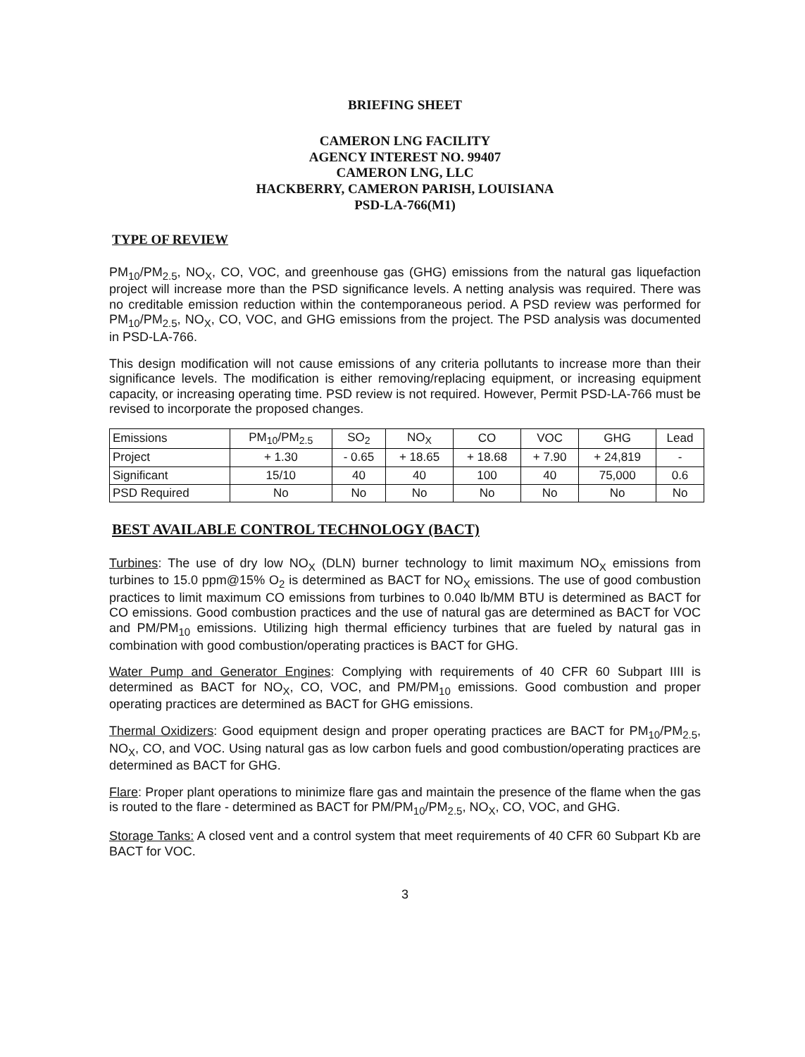BRIEFING SHEET
CAMERON LNG FACILITY
AGENCY INTEREST NO. 99407
CAMERON LNG, LLC
HACKBERRY, CAMERON PARISH, LOUISIANA
PSD-LA-766(M1)
TYPE OF REVIEW
PM<sub>10</sub>/PM<sub>2.5</sub>, NO<sub>X</sub>, CO, VOC, and greenhouse gas (GHG) emissions from the natural gas liquefaction project will increase more than the PSD significance levels. A netting analysis was required. There was no creditable emission reduction within the contemporaneous period. A PSD review was performed for PM<sub>10</sub>/PM<sub>2.5</sub>, NO<sub>X</sub>, CO, VOC, and GHG emissions from the project. The PSD analysis was documented in PSD-LA-766.
This design modification will not cause emissions of any criteria pollutants to increase more than their significance levels. The modification is either removing/replacing equipment, or increasing equipment capacity, or increasing operating time. PSD review is not required. However, Permit PSD-LA-766 must be revised to incorporate the proposed changes.
| Emissions | PM<sub>10</sub>/PM<sub>2.5</sub> | SO<sub>2</sub> | NO<sub>X</sub> | CO | VOC | GHG | Lead |
| Project | + 1.30 | - 0.65 | + 18.65 | + 18.68 | + 7.90 | + 24,819 | - |
| Significant | 15/10 | 40 | 40 | 100 | 40 | 75,000 | 0.6 |
| PSD Required | No | No | No | No | No | No | No |
BEST AVAILABLE CONTROL TECHNOLOGY (BACT)
Turbines: The use of dry low NO<sub>X</sub> (DLN) burner technology to limit maximum NO<sub>X</sub> emissions from turbines to 15.0 ppm@15% O<sub>2</sub> is determined as BACT for NO<sub>X</sub> emissions. The use of good combustion practices to limit maximum CO emissions from turbines to 0.040 lb/MM BTU is determined as BACT for CO emissions. Good combustion practices and the use of natural gas are determined as BACT for VOC and PM/PM<sub>10</sub> emissions. Utilizing high thermal efficiency turbines that are fueled by natural gas in combination with good combustion/operating practices is BACT for GHG.
Water Pump and Generator Engines: Complying with requirements of 40 CFR 60 Subpart IIII is determined as BACT for NO<sub>X</sub>, CO, VOC, and PM/PM<sub>10</sub> emissions. Good combustion and proper operating practices are determined as BACT for GHG emissions.
Thermal Oxidizers: Good equipment design and proper operating practices are BACT for PM<sub>10</sub>/PM<sub>2.5</sub>, NO<sub>X</sub>, CO, and VOC. Using natural gas as low carbon fuels and good combustion/operating practices are determined as BACT for GHG.
Flare: Proper plant operations to minimize flare gas and maintain the presence of the flame when the gas is routed to the flare - determined as BACT for PM/PM<sub>10</sub>/PM<sub>2.5</sub>, NO<sub>X</sub>, CO, VOC, and GHG.
Storage Tanks: A closed vent and a control system that meet requirements of 40 CFR 60 Subpart Kb are BACT for VOC.
3